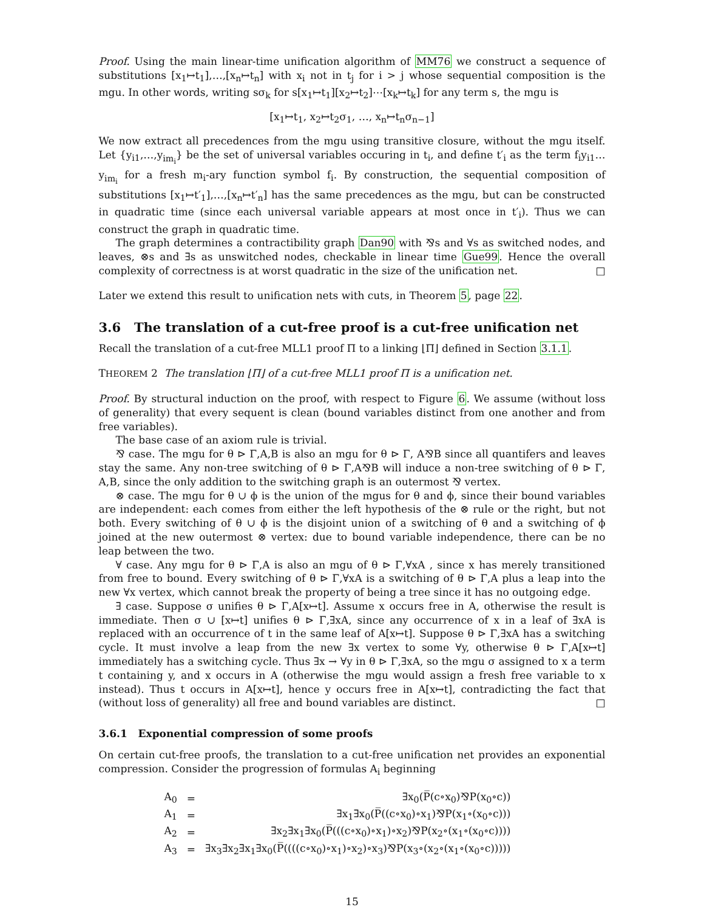Proof. Using the main linear-time unification algorithm of MM76 we construct a sequence of substitutions [x<sub>1</sub>↦t<sub>1</sub>],…,[x<sub>n</sub>↦t<sub>n</sub>] with x<sub>i</sub> not in t<sub>j</sub> for i > j whose sequential composition is the mgu. In other words, writing sσ<sub>k</sub> for s[x<sub>1</sub>↦t<sub>1</sub>][x<sub>2</sub>↦t<sub>2</sub>]⋯[x<sub>k</sub>↦t<sub>k</sub>] for any term s, the mgu is
[x<sub>1</sub>↦t<sub>1</sub>, x<sub>2</sub>↦t<sub>2</sub>σ<sub>1</sub>, …, x<sub>n</sub>↦t<sub>n</sub>σ<sub>n−1</sub>]
We now extract all precedences from the mgu using transitive closure, without the mgu itself. Let {y<sub>i1</sub>,…,y<sub>im<sub>i</sub></sub>} be the set of universal variables occuring in t<sub>i</sub>, and define t′<sub>i</sub> as the term f<sub>i</sub>y<sub>i1</sub>…y<sub>im<sub>i</sub></sub> for a fresh m<sub>i</sub>-ary function symbol f<sub>i</sub>. By construction, the sequential composition of substitutions [x<sub>1</sub>↦t′<sub>1</sub>],…,[x<sub>n</sub>↦t′<sub>n</sub>] has the same precedences as the mgu, but can be constructed in quadratic time (since each universal variable appears at most once in t′<sub>i</sub>). Thus we can construct the graph in quadratic time.
The graph determines a contractibility graph Dan90 with ⅋s and ∀s as switched nodes, and leaves, ⊗s and ∃s as unswitched nodes, checkable in linear time Gue99. Hence the overall complexity of correctness is at worst quadratic in the size of the unification net. □
Later we extend this result to unification nets with cuts, in Theorem 5, page 22.
3.6 The translation of a cut-free proof is a cut-free unification net
Recall the translation of a cut-free MLL1 proof Π to a linking ⌊Π⌋ defined in Section 3.1.1.
THEOREM 2 The translation ⌊Π⌋ of a cut-free MLL1 proof Π is a unification net.
Proof. By structural induction on the proof, with respect to Figure 6. We assume (without loss of generality) that every sequent is clean (bound variables distinct from one another and from free variables).
The base case of an axiom rule is trivial.
⅋ case. The mgu for θ ⊳ Γ,A,B is also an mgu for θ ⊳ Γ, A⅋B since all quantifers and leaves stay the same. Any non-tree switching of θ ⊳ Γ,A⅋B will induce a non-tree switching of θ ⊳ Γ, A,B, since the only addition to the switching graph is an outermost ⅋ vertex.
⊗ case. The mgu for θ ∪ ϕ is the union of the mgus for θ and ϕ, since their bound variables are independent: each comes from either the left hypothesis of the ⊗ rule or the right, but not both. Every switching of θ ∪ ϕ is the disjoint union of a switching of θ and a switching of ϕ joined at the new outermost ⊗ vertex: due to bound variable independence, there can be no leap between the two.
∀ case. Any mgu for θ ⊳ Γ,A is also an mgu of θ ⊳ Γ,∀xA , since x has merely transitioned from free to bound. Every switching of θ ⊳ Γ,∀xA is a switching of θ ⊳ Γ,A plus a leap into the new ∀x vertex, which cannot break the property of being a tree since it has no outgoing edge.
∃ case. Suppose σ unifies θ ⊳ Γ,A[x↦t]. Assume x occurs free in A, otherwise the result is immediate. Then σ ∪ [x↦t] unifies θ ⊳ Γ,∃xA, since any occurrence of x in a leaf of ∃xA is replaced with an occurrence of t in the same leaf of A[x↦t]. Suppose θ ⊳ Γ,∃xA has a switching cycle. It must involve a leap from the new ∃x vertex to some ∀y, otherwise θ ⊳ Γ,A[x↦t] immediately has a switching cycle. Thus ∃x → ∀y in θ ⊳ Γ,∃xA, so the mgu σ assigned to x a term t containing y, and x occurs in A (otherwise the mgu would assign a fresh free variable to x instead). Thus t occurs in A[x↦t], hence y occurs free in A[x↦t], contradicting the fact that (without loss of generality) all free and bound variables are distinct. □
3.6.1 Exponential compression of some proofs
On certain cut-free proofs, the translation to a cut-free unification net provides an exponential compression. Consider the progression of formulas A<sub>i</sub> beginning
| A<sub>0</sub> | = | ∃x<sub>0</sub>(P̅(c∘x<sub>0</sub>)⅋P(x<sub>0</sub>∘c)) |
| A<sub>1</sub> | = | ∃x<sub>1</sub>∃x<sub>0</sub>(P̅((c∘x<sub>0</sub>)∘x<sub>1</sub>)⅋P(x<sub>1</sub>∘(x<sub>0</sub>∘c))) |
| A<sub>2</sub> | = | ∃x<sub>2</sub>∃x<sub>1</sub>∃x<sub>0</sub>(P̅(((c∘x<sub>0</sub>)∘x<sub>1</sub>)∘x<sub>2</sub>)⅋P(x<sub>2</sub>∘(x<sub>1</sub>∘(x<sub>0</sub>∘c)))) |
| A<sub>3</sub> | = | ∃x<sub>3</sub>∃x<sub>2</sub>∃x<sub>1</sub>∃x<sub>0</sub>(P̅((((c∘x<sub>0</sub>)∘x<sub>1</sub>)∘x<sub>2</sub>)∘x<sub>3</sub>)⅋P(x<sub>3</sub>∘(x<sub>2</sub>∘(x<sub>1</sub>∘(x<sub>0</sub>∘c))))) |
15